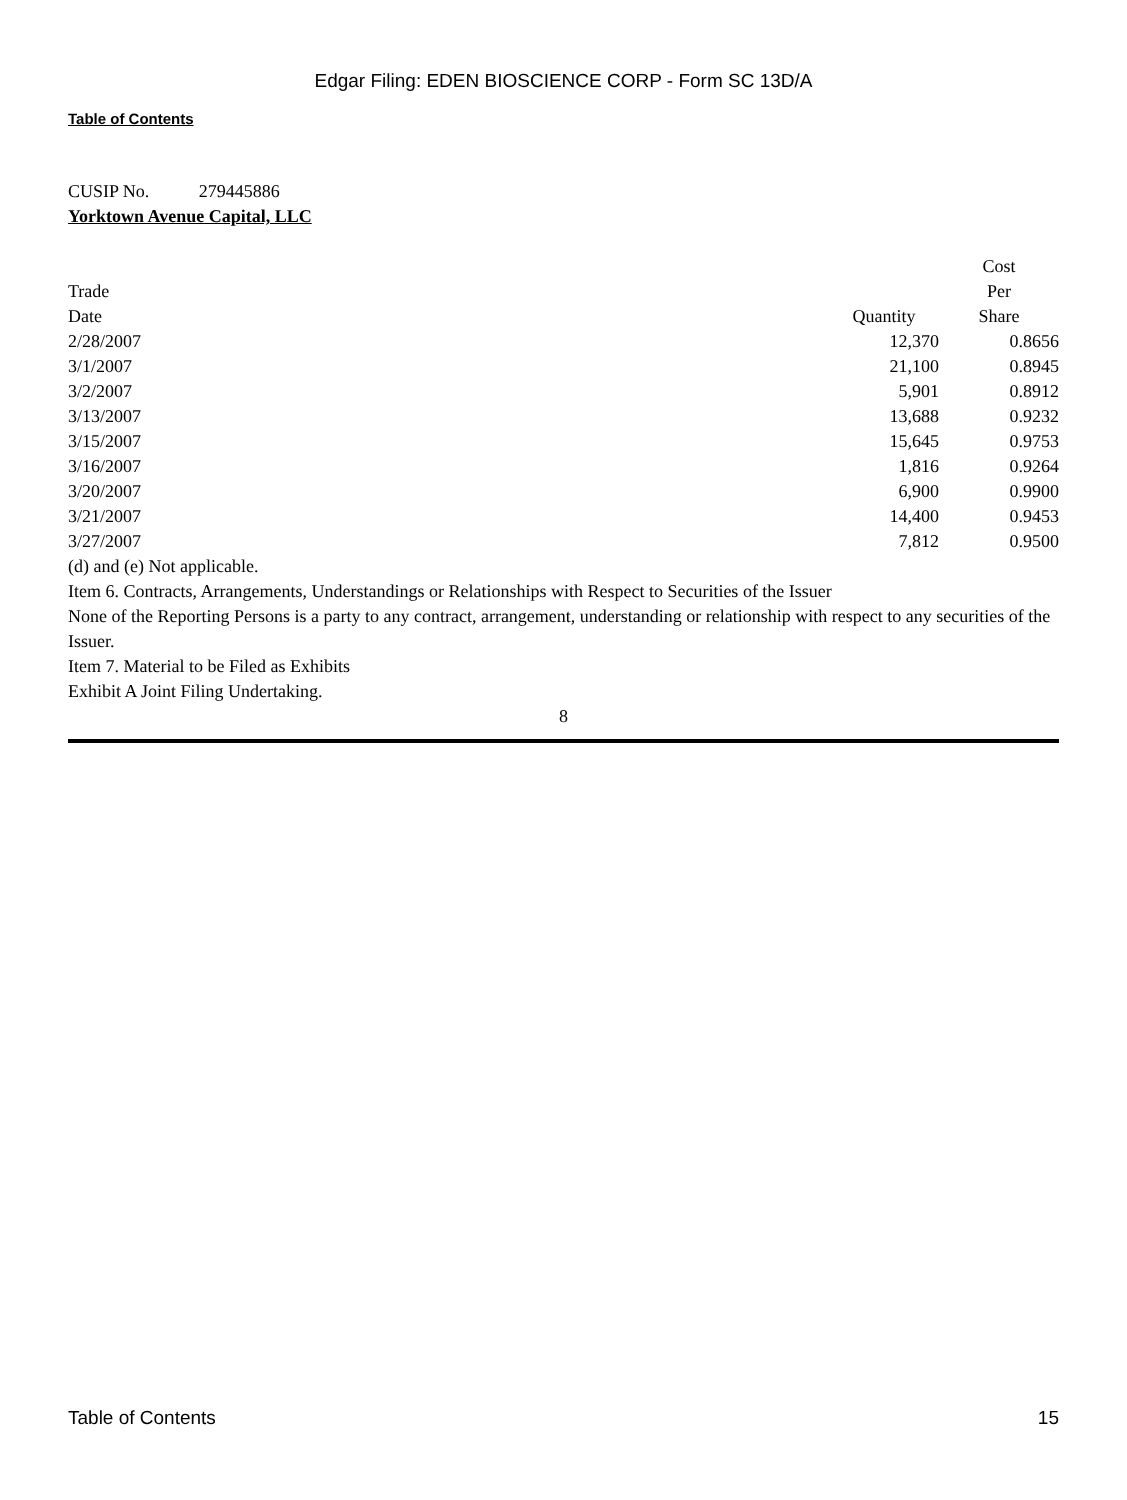Edgar Filing: EDEN BIOSCIENCE CORP - Form SC 13D/A
Table of Contents
CUSIP No. 279445886
Yorktown Avenue Capital, LLC
| Trade Date | Quantity | Cost Per Share |
| --- | --- | --- |
| 2/28/2007 | 12,370 | 0.8656 |
| 3/1/2007 | 21,100 | 0.8945 |
| 3/2/2007 | 5,901 | 0.8912 |
| 3/13/2007 | 13,688 | 0.9232 |
| 3/15/2007 | 15,645 | 0.9753 |
| 3/16/2007 | 1,816 | 0.9264 |
| 3/20/2007 | 6,900 | 0.9900 |
| 3/21/2007 | 14,400 | 0.9453 |
| 3/27/2007 | 7,812 | 0.9500 |
(d) and (e) Not applicable.
Item 6. Contracts, Arrangements, Understandings or Relationships with Respect to Securities of the Issuer
None of the Reporting Persons is a party to any contract, arrangement, understanding or relationship with respect to any securities of the Issuer.
Item 7. Material to be Filed as Exhibits
Exhibit A Joint Filing Undertaking.
8
Table of Contents 15